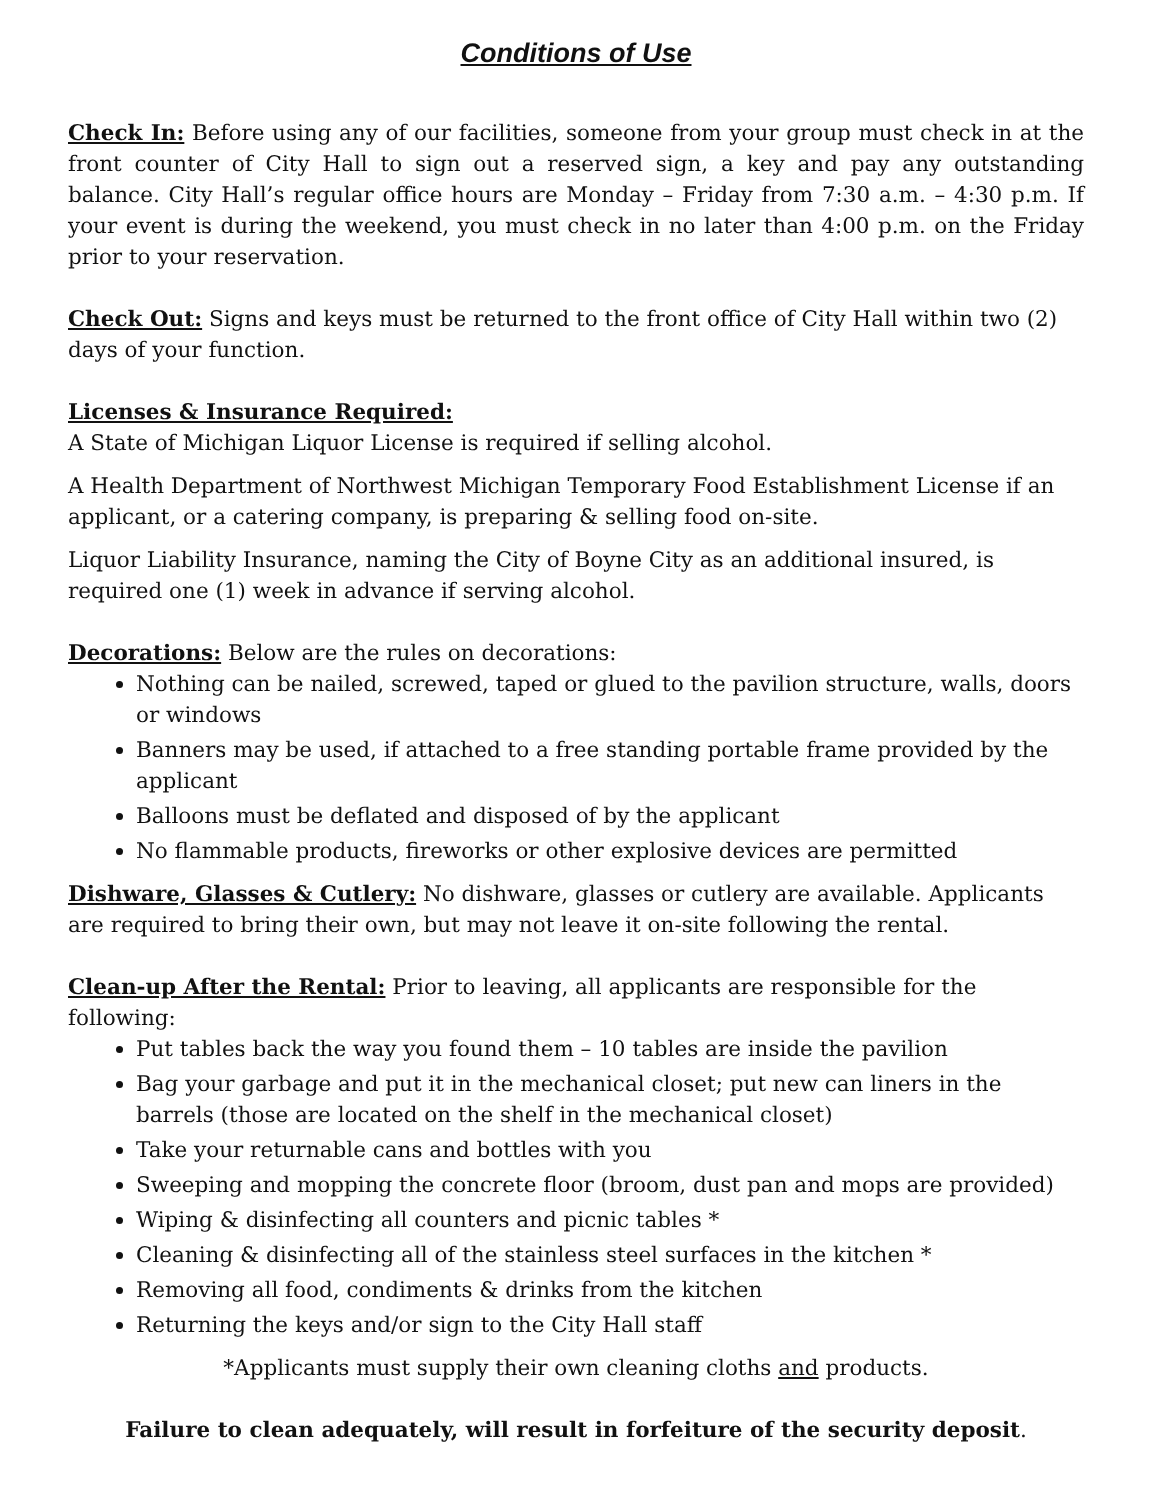Conditions of Use
Check In: Before using any of our facilities, someone from your group must check in at the front counter of City Hall to sign out a reserved sign, a key and pay any outstanding balance. City Hall’s regular office hours are Monday – Friday from 7:30 a.m. – 4:30 p.m. If your event is during the weekend, you must check in no later than 4:00 p.m. on the Friday prior to your reservation.
Check Out: Signs and keys must be returned to the front office of City Hall within two (2) days of your function.
Licenses & Insurance Required:
A State of Michigan Liquor License is required if selling alcohol.
A Health Department of Northwest Michigan Temporary Food Establishment License if an applicant, or a catering company, is preparing & selling food on-site.
Liquor Liability Insurance, naming the City of Boyne City as an additional insured, is required one (1) week in advance if serving alcohol.
Decorations: Below are the rules on decorations:
Nothing can be nailed, screwed, taped or glued to the pavilion structure, walls, doors or windows
Banners may be used, if attached to a free standing portable frame provided by the applicant
Balloons must be deflated and disposed of by the applicant
No flammable products, fireworks or other explosive devices are permitted
Dishware, Glasses & Cutlery: No dishware, glasses or cutlery are available. Applicants are required to bring their own, but may not leave it on-site following the rental.
Clean-up After the Rental: Prior to leaving, all applicants are responsible for the following:
Put tables back the way you found them – 10 tables are inside the pavilion
Bag your garbage and put it in the mechanical closet; put new can liners in the barrels (those are located on the shelf in the mechanical closet)
Take your returnable cans and bottles with you
Sweeping and mopping the concrete floor (broom, dust pan and mops are provided)
Wiping & disinfecting all counters and picnic tables *
Cleaning & disinfecting all of the stainless steel surfaces in the kitchen *
Removing all food, condiments & drinks from the kitchen
Returning the keys and/or sign to the City Hall staff
*Applicants must supply their own cleaning cloths and products.
Failure to clean adequately, will result in forfeiture of the security deposit.